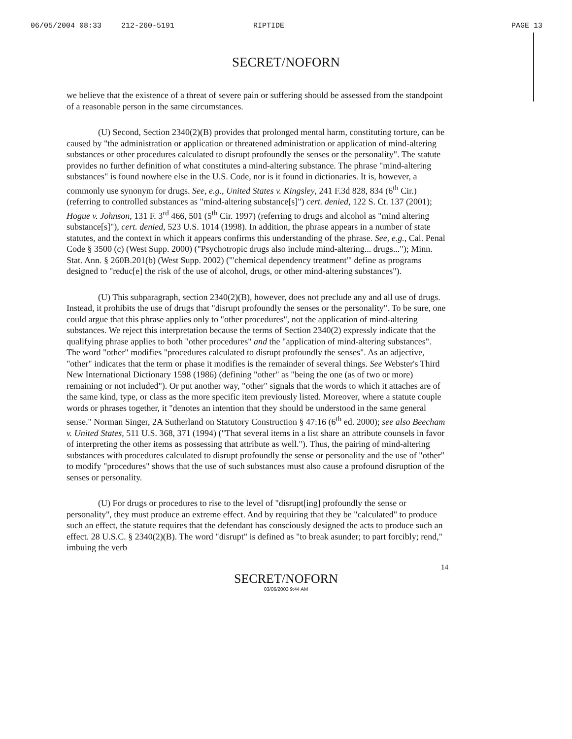06/05/2004 08:33 212-260-5191 RIPTIDE PAGE 13
SECRET/NOFORN
we believe that the existence of a threat of severe pain or suffering should be assessed from the standpoint of a reasonable person in the same circumstances.
(U) Second, Section 2340(2)(B) provides that prolonged mental harm, constituting torture, can be caused by "the administration or application or threatened administration or application of mind-altering substances or other procedures calculated to disrupt profoundly the senses or the personality". The statute provides no further definition of what constitutes a mind-altering substance. The phrase "mind-altering substances" is found nowhere else in the U.S. Code, nor is it found in dictionaries. It is, however, a commonly use synonym for drugs. See, e.g., United States v. Kingsley, 241 F.3d 828, 834 (6<sup>th</sup> Cir.) (referring to controlled substances as "mind-altering substance[s]") cert. denied, 122 S. Ct. 137 (2001); Hogue v. Johnson, 131 F. 3<sup>rd</sup> 466, 501 (5<sup>th</sup> Cir. 1997) (referring to drugs and alcohol as "mind altering substance[s]"), cert. denied, 523 U.S. 1014 (1998). In addition, the phrase appears in a number of state statutes, and the context in which it appears confirms this understanding of the phrase. See, e.g., Cal. Penal Code § 3500 (c) (West Supp. 2000) ("Psychotropic drugs also include mind-altering... drugs..."); Minn. Stat. Ann. § 260B.201(b) (West Supp. 2002) ("'chemical dependency treatment'" define as programs designed to "reduc[e] the risk of the use of alcohol, drugs, or other mind-altering substances").
(U) This subparagraph, section 2340(2)(B), however, does not preclude any and all use of drugs. Instead, it prohibits the use of drugs that "disrupt profoundly the senses or the personality". To be sure, one could argue that this phrase applies only to "other procedures", not the application of mind-altering substances. We reject this interpretation because the terms of Section 2340(2) expressly indicate that the qualifying phrase applies to both "other procedures" and the "application of mind-altering substances". The word "other" modifies "procedures calculated to disrupt profoundly the senses". As an adjective, "other" indicates that the term or phase it modifies is the remainder of several things. See Webster's Third New International Dictionary 1598 (1986) (defining "other" as "being the one (as of two or more) remaining or not included"). Or put another way, "other" signals that the words to which it attaches are of the same kind, type, or class as the more specific item previously listed. Moreover, where a statute couple words or phrases together, it "denotes an intention that they should be understood in the same general sense." Norman Singer, 2A Sutherland on Statutory Construction § 47:16 (6<sup>th</sup> ed. 2000); see also Beecham v. United States, 511 U.S. 368, 371 (1994) ("That several items in a list share an attribute counsels in favor of interpreting the other items as possessing that attribute as well."). Thus, the pairing of mind-altering substances with procedures calculated to disrupt profoundly the sense or personality and the use of "other" to modify "procedures" shows that the use of such substances must also cause a profound disruption of the senses or personality.
(U) For drugs or procedures to rise to the level of "disrupt[ing] profoundly the sense or personality", they must produce an extreme effect. And by requiring that they be "calculated" to produce such an effect, the statute requires that the defendant has consciously designed the acts to produce such an effect. 28 U.S.C. § 2340(2)(B). The word "disrupt" is defined as "to break asunder; to part forcibly; rend," imbuing the verb
14
SECRET/NOFORN
03/06/2003 9:44 AM